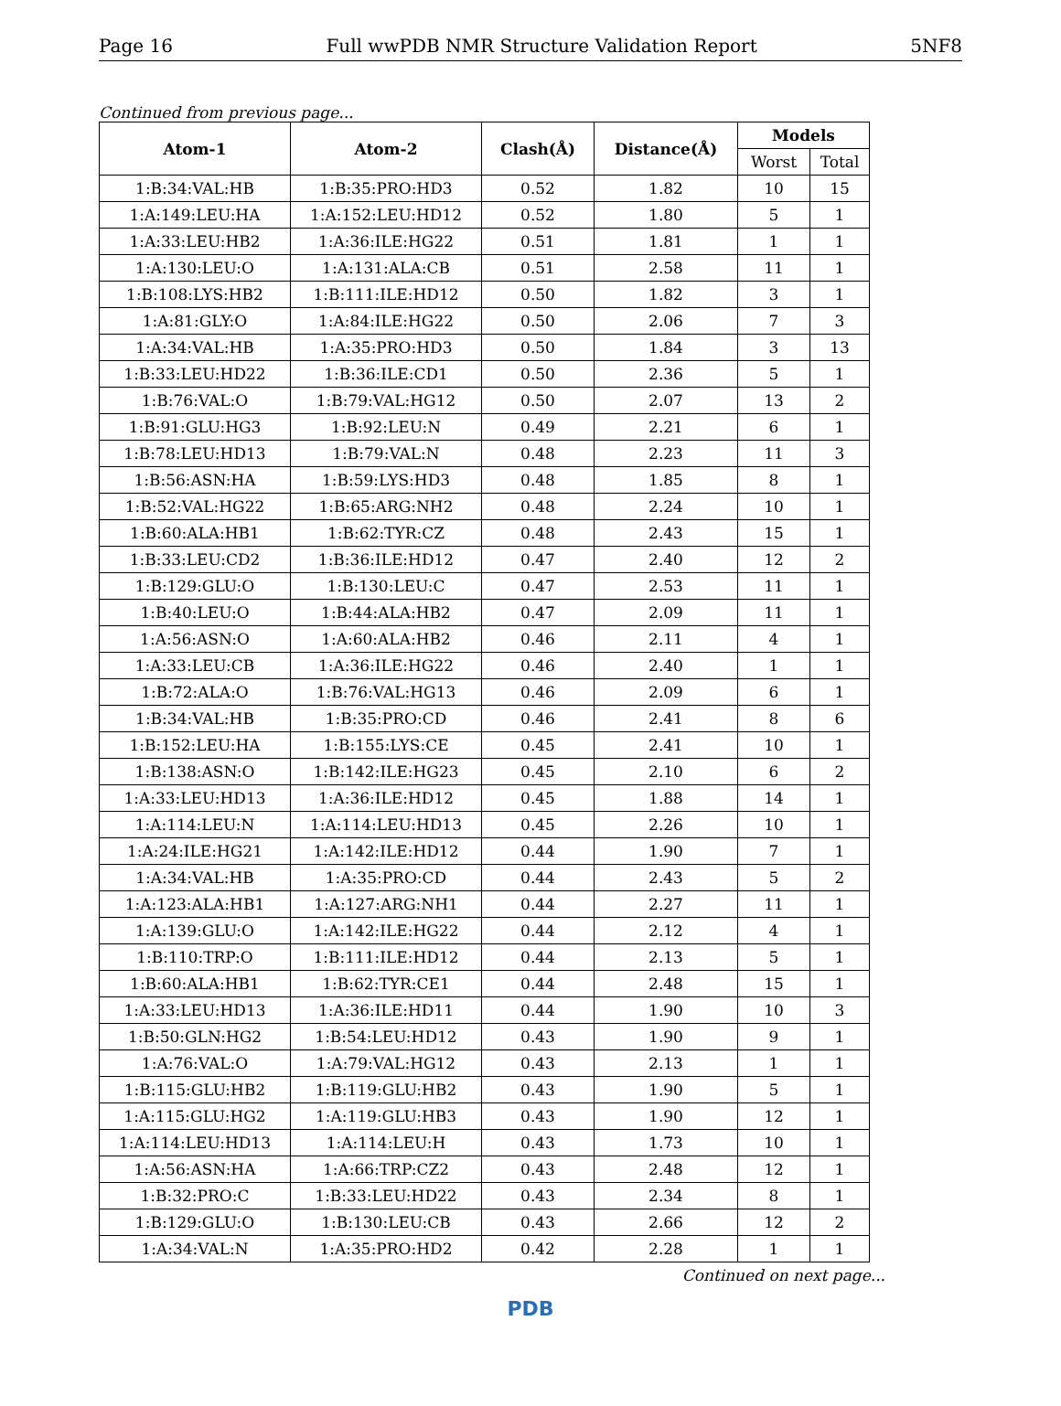Page 16 Full wwPDB NMR Structure Validation Report 5NF8
Continued from previous page...
| Atom-1 | Atom-2 | Clash(Å) | Distance(Å) | Models | |
| --- | --- | --- | --- | --- | --- |
| | | | | Worst | Total |
| 1:B:34:VAL:HB | 1:B:35:PRO:HD3 | 0.52 | 1.82 | 10 | 15 |
| 1:A:149:LEU:HA | 1:A:152:LEU:HD12 | 0.52 | 1.80 | 5 | 1 |
| 1:A:33:LEU:HB2 | 1:A:36:ILE:HG22 | 0.51 | 1.81 | 1 | 1 |
| 1:A:130:LEU:O | 1:A:131:ALA:CB | 0.51 | 2.58 | 11 | 1 |
| 1:B:108:LYS:HB2 | 1:B:111:ILE:HD12 | 0.50 | 1.82 | 3 | 1 |
| 1:A:81:GLY:O | 1:A:84:ILE:HG22 | 0.50 | 2.06 | 7 | 3 |
| 1:A:34:VAL:HB | 1:A:35:PRO:HD3 | 0.50 | 1.84 | 3 | 13 |
| 1:B:33:LEU:HD22 | 1:B:36:ILE:CD1 | 0.50 | 2.36 | 5 | 1 |
| 1:B:76:VAL:O | 1:B:79:VAL:HG12 | 0.50 | 2.07 | 13 | 2 |
| 1:B:91:GLU:HG3 | 1:B:92:LEU:N | 0.49 | 2.21 | 6 | 1 |
| 1:B:78:LEU:HD13 | 1:B:79:VAL:N | 0.48 | 2.23 | 11 | 3 |
| 1:B:56:ASN:HA | 1:B:59:LYS:HD3 | 0.48 | 1.85 | 8 | 1 |
| 1:B:52:VAL:HG22 | 1:B:65:ARG:NH2 | 0.48 | 2.24 | 10 | 1 |
| 1:B:60:ALA:HB1 | 1:B:62:TYR:CZ | 0.48 | 2.43 | 15 | 1 |
| 1:B:33:LEU:CD2 | 1:B:36:ILE:HD12 | 0.47 | 2.40 | 12 | 2 |
| 1:B:129:GLU:O | 1:B:130:LEU:C | 0.47 | 2.53 | 11 | 1 |
| 1:B:40:LEU:O | 1:B:44:ALA:HB2 | 0.47 | 2.09 | 11 | 1 |
| 1:A:56:ASN:O | 1:A:60:ALA:HB2 | 0.46 | 2.11 | 4 | 1 |
| 1:A:33:LEU:CB | 1:A:36:ILE:HG22 | 0.46 | 2.40 | 1 | 1 |
| 1:B:72:ALA:O | 1:B:76:VAL:HG13 | 0.46 | 2.09 | 6 | 1 |
| 1:B:34:VAL:HB | 1:B:35:PRO:CD | 0.46 | 2.41 | 8 | 6 |
| 1:B:152:LEU:HA | 1:B:155:LYS:CE | 0.45 | 2.41 | 10 | 1 |
| 1:B:138:ASN:O | 1:B:142:ILE:HG23 | 0.45 | 2.10 | 6 | 2 |
| 1:A:33:LEU:HD13 | 1:A:36:ILE:HD12 | 0.45 | 1.88 | 14 | 1 |
| 1:A:114:LEU:N | 1:A:114:LEU:HD13 | 0.45 | 2.26 | 10 | 1 |
| 1:A:24:ILE:HG21 | 1:A:142:ILE:HD12 | 0.44 | 1.90 | 7 | 1 |
| 1:A:34:VAL:HB | 1:A:35:PRO:CD | 0.44 | 2.43 | 5 | 2 |
| 1:A:123:ALA:HB1 | 1:A:127:ARG:NH1 | 0.44 | 2.27 | 11 | 1 |
| 1:A:139:GLU:O | 1:A:142:ILE:HG22 | 0.44 | 2.12 | 4 | 1 |
| 1:B:110:TRP:O | 1:B:111:ILE:HD12 | 0.44 | 2.13 | 5 | 1 |
| 1:B:60:ALA:HB1 | 1:B:62:TYR:CE1 | 0.44 | 2.48 | 15 | 1 |
| 1:A:33:LEU:HD13 | 1:A:36:ILE:HD11 | 0.44 | 1.90 | 10 | 3 |
| 1:B:50:GLN:HG2 | 1:B:54:LEU:HD12 | 0.43 | 1.90 | 9 | 1 |
| 1:A:76:VAL:O | 1:A:79:VAL:HG12 | 0.43 | 2.13 | 1 | 1 |
| 1:B:115:GLU:HB2 | 1:B:119:GLU:HB2 | 0.43 | 1.90 | 5 | 1 |
| 1:A:115:GLU:HG2 | 1:A:119:GLU:HB3 | 0.43 | 1.90 | 12 | 1 |
| 1:A:114:LEU:HD13 | 1:A:114:LEU:H | 0.43 | 1.73 | 10 | 1 |
| 1:A:56:ASN:HA | 1:A:66:TRP:CZ2 | 0.43 | 2.48 | 12 | 1 |
| 1:B:32:PRO:C | 1:B:33:LEU:HD22 | 0.43 | 2.34 | 8 | 1 |
| 1:B:129:GLU:O | 1:B:130:LEU:CB | 0.43 | 2.66 | 12 | 2 |
| 1:A:34:VAL:N | 1:A:35:PRO:HD2 | 0.42 | 2.28 | 1 | 1 |
Continued on next page...
PDB